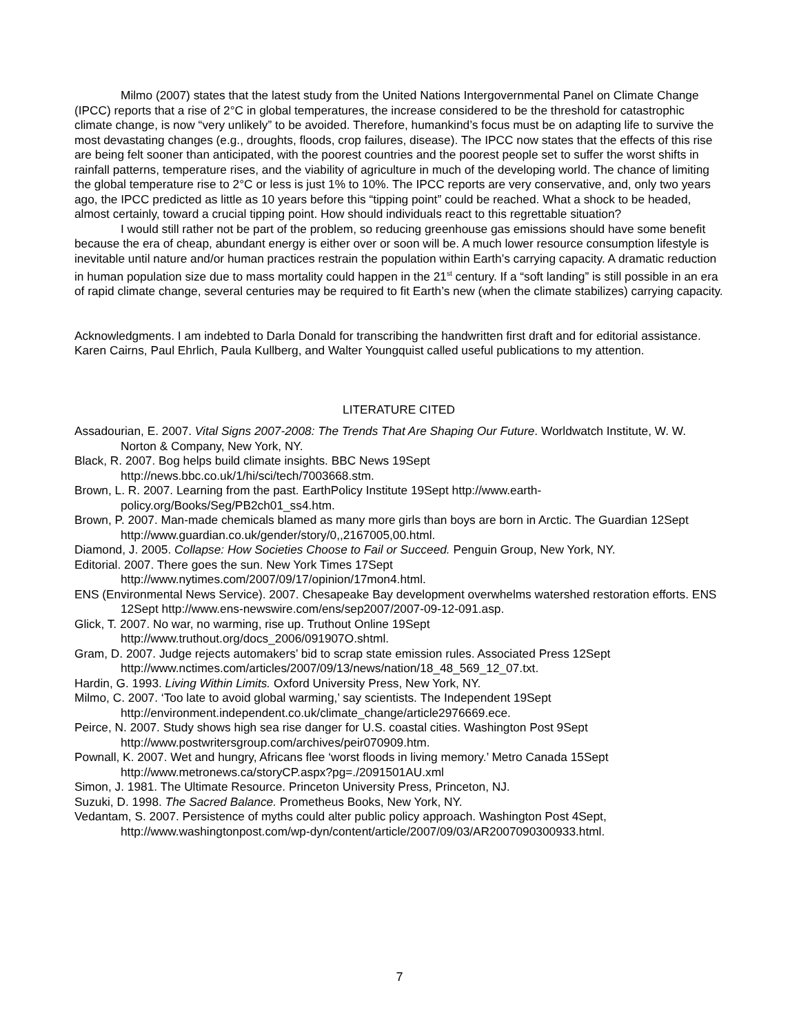Milmo (2007) states that the latest study from the United Nations Intergovernmental Panel on Climate Change (IPCC) reports that a rise of 2°C in global temperatures, the increase considered to be the threshold for catastrophic climate change, is now “very unlikely” to be avoided. Therefore, humankind’s focus must be on adapting life to survive the most devastating changes (e.g., droughts, floods, crop failures, disease). The IPCC now states that the effects of this rise are being felt sooner than anticipated, with the poorest countries and the poorest people set to suffer the worst shifts in rainfall patterns, temperature rises, and the viability of agriculture in much of the developing world. The chance of limiting the global temperature rise to 2°C or less is just 1% to 10%. The IPCC reports are very conservative, and, only two years ago, the IPCC predicted as little as 10 years before this “tipping point” could be reached. What a shock to be headed, almost certainly, toward a crucial tipping point. How should individuals react to this regrettable situation?
I would still rather not be part of the problem, so reducing greenhouse gas emissions should have some benefit because the era of cheap, abundant energy is either over or soon will be. A much lower resource consumption lifestyle is inevitable until nature and/or human practices restrain the population within Earth’s carrying capacity. A dramatic reduction in human population size due to mass mortality could happen in the 21<sup>st</sup> century. If a “soft landing” is still possible in an era of rapid climate change, several centuries may be required to fit Earth’s new (when the climate stabilizes) carrying capacity.
Acknowledgments. I am indebted to Darla Donald for transcribing the handwritten first draft and for editorial assistance. Karen Cairns, Paul Ehrlich, Paula Kullberg, and Walter Youngquist called useful publications to my attention.
LITERATURE CITED
Assadourian, E. 2007. Vital Signs 2007-2008: The Trends That Are Shaping Our Future. Worldwatch Institute, W. W. Norton & Company, New York, NY.
Black, R. 2007. Bog helps build climate insights. BBC News 19Sept
http://news.bbc.co.uk/1/hi/sci/tech/7003668.stm.
Brown, L. R. 2007. Learning from the past. EarthPolicy Institute 19Sept http://www.earth-
policy.org/Books/Seg/PB2ch01_ss4.htm.
Brown, P. 2007. Man-made chemicals blamed as many more girls than boys are born in Arctic. The Guardian 12Sept http://www.guardian.co.uk/gender/story/0,,2167005,00.html.
Diamond, J. 2005. Collapse: How Societies Choose to Fail or Succeed. Penguin Group, New York, NY.
Editorial. 2007. There goes the sun. New York Times 17Sept
http://www.nytimes.com/2007/09/17/opinion/17mon4.html.
ENS (Environmental News Service). 2007. Chesapeake Bay development overwhelms watershed restoration efforts. ENS 12Sept http://www.ens-newswire.com/ens/sep2007/2007-09-12-091.asp.
Glick, T. 2007. No war, no warming, rise up. Truthout Online 19Sept
http://www.truthout.org/docs_2006/091907O.shtml.
Gram, D. 2007. Judge rejects automakers’ bid to scrap state emission rules. Associated Press 12Sept
http://www.nctimes.com/articles/2007/09/13/news/nation/18_48_569_12_07.txt.
Hardin, G. 1993. Living Within Limits. Oxford University Press, New York, NY.
Milmo, C. 2007. ‘Too late to avoid global warming,’ say scientists. The Independent 19Sept
http://environment.independent.co.uk/climate_change/article2976669.ece.
Peirce, N. 2007. Study shows high sea rise danger for U.S. coastal cities. Washington Post 9Sept
http://www.postwritersgroup.com/archives/peir070909.htm.
Pownall, K. 2007. Wet and hungry, Africans flee ‘worst floods in living memory.’ Metro Canada 15Sept
http://www.metronews.ca/storyCP.aspx?pg=./2091501AU.xml
Simon, J. 1981. The Ultimate Resource. Princeton University Press, Princeton, NJ.
Suzuki, D. 1998. The Sacred Balance. Prometheus Books, New York, NY.
Vedantam, S. 2007. Persistence of myths could alter public policy approach. Washington Post 4Sept,
http://www.washingtonpost.com/wp-dyn/content/article/2007/09/03/AR2007090300933.html.
7